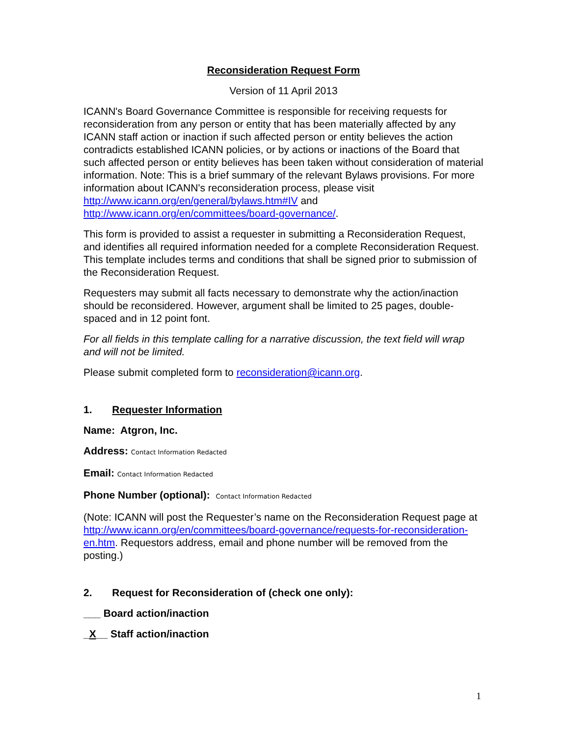Reconsideration Request Form
Version of 11 April 2013
ICANN's Board Governance Committee is responsible for receiving requests for reconsideration from any person or entity that has been materially affected by any ICANN staff action or inaction if such affected person or entity believes the action contradicts established ICANN policies, or by actions or inactions of the Board that such affected person or entity believes has been taken without consideration of material information. Note: This is a brief summary of the relevant Bylaws provisions. For more information about ICANN's reconsideration process, please visit http://www.icann.org/en/general/bylaws.htm#IV and http://www.icann.org/en/committees/board-governance/.
This form is provided to assist a requester in submitting a Reconsideration Request, and identifies all required information needed for a complete Reconsideration Request. This template includes terms and conditions that shall be signed prior to submission of the Reconsideration Request.
Requesters may submit all facts necessary to demonstrate why the action/inaction should be reconsidered. However, argument shall be limited to 25 pages, double-spaced and in 12 point font.
For all fields in this template calling for a narrative discussion, the text field will wrap and will not be limited.
Please submit completed form to reconsideration@icann.org.
1. Requester Information
Name: Atgron, Inc.
Address: Contact Information Redacted
Email: Contact Information Redacted
Phone Number (optional): Contact Information Redacted
(Note: ICANN will post the Requester’s name on the Reconsideration Request page at http://www.icann.org/en/committees/board-governance/requests-for-reconsideration-en.htm. Requestors address, email and phone number will be removed from the posting.)
2. Request for Reconsideration of (check one only):
___ Board action/inaction
_X__ Staff action/inaction
1